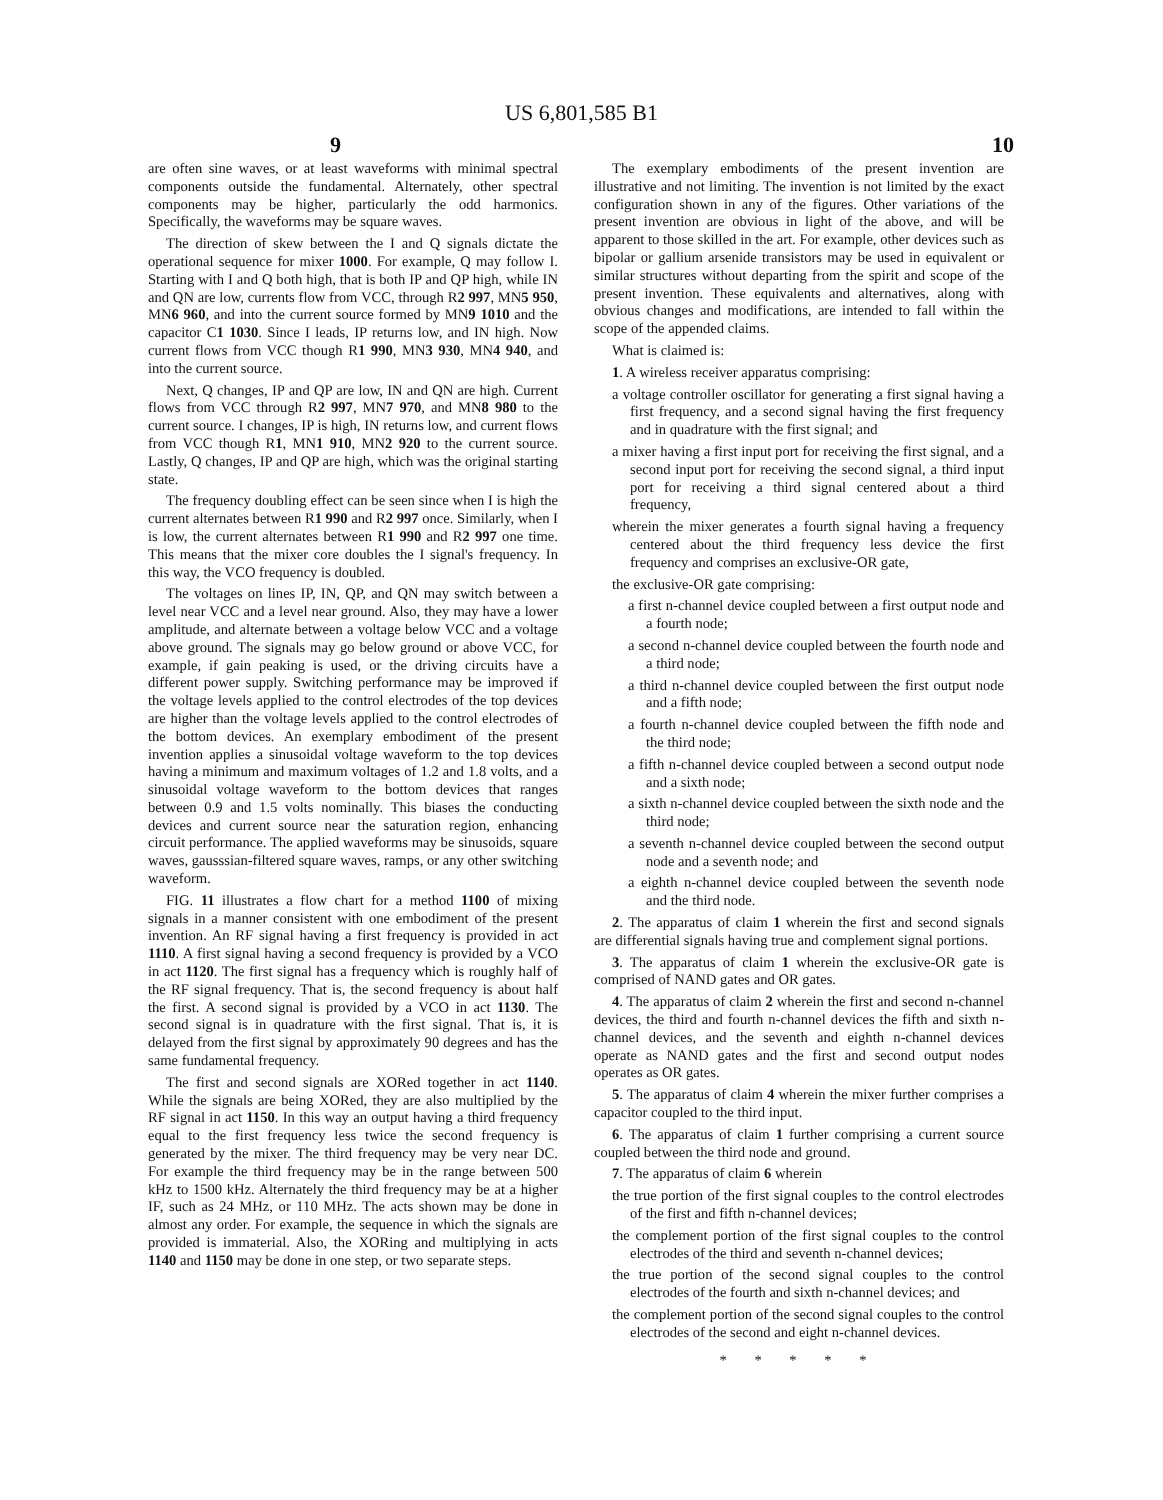US 6,801,585 B1
9 10
are often sine waves, or at least waveforms with minimal spectral components outside the fundamental. Alternately, other spectral components may be higher, particularly the odd harmonics. Specifically, the waveforms may be square waves.
The direction of skew between the I and Q signals dictate the operational sequence for mixer 1000. For example, Q may follow I. Starting with I and Q both high, that is both IP and QP high, while IN and QN are low, currents flow from VCC, through R2 997, MN5 950, MN6 960, and into the current source formed by MN9 1010 and the capacitor C1 1030. Since I leads, IP returns low, and IN high. Now current flows from VCC though R1 990, MN3 930, MN4 940, and into the current source.
Next, Q changes, IP and QP are low, IN and QN are high. Current flows from VCC through R2 997, MN7 970, and MN8 980 to the current source. I changes, IP is high, IN returns low, and current flows from VCC though R1, MN1 910, MN2 920 to the current source. Lastly, Q changes, IP and QP are high, which was the original starting state.
The frequency doubling effect can be seen since when I is high the current alternates between R1 990 and R2 997 once. Similarly, when I is low, the current alternates between R1 990 and R2 997 one time. This means that the mixer core doubles the I signal's frequency. In this way, the VCO frequency is doubled.
The voltages on lines IP, IN, QP, and QN may switch between a level near VCC and a level near ground. Also, they may have a lower amplitude, and alternate between a voltage below VCC and a voltage above ground. The signals may go below ground or above VCC, for example, if gain peaking is used, or the driving circuits have a different power supply. Switching performance may be improved if the voltage levels applied to the control electrodes of the top devices are higher than the voltage levels applied to the control electrodes of the bottom devices. An exemplary embodiment of the present invention applies a sinusoidal voltage waveform to the top devices having a minimum and maximum voltages of 1.2 and 1.8 volts, and a sinusoidal voltage waveform to the bottom devices that ranges between 0.9 and 1.5 volts nominally. This biases the conducting devices and current source near the saturation region, enhancing circuit performance. The applied waveforms may be sinusoids, square waves, gausssian-filtered square waves, ramps, or any other switching waveform.
FIG. 11 illustrates a flow chart for a method 1100 of mixing signals in a manner consistent with one embodiment of the present invention. An RF signal having a first frequency is provided in act 1110. A first signal having a second frequency is provided by a VCO in act 1120. The first signal has a frequency which is roughly half of the RF signal frequency. That is, the second frequency is about half the first. A second signal is provided by a VCO in act 1130. The second signal is in quadrature with the first signal. That is, it is delayed from the first signal by approximately 90 degrees and has the same fundamental frequency.
The first and second signals are XORed together in act 1140. While the signals are being XORed, they are also multiplied by the RF signal in act 1150. In this way an output having a third frequency equal to the first frequency less twice the second frequency is generated by the mixer. The third frequency may be very near DC. For example the third frequency may be in the range between 500 kHz to 1500 kHz. Alternately the third frequency may be at a higher IF, such as 24 MHz, or 110 MHz. The acts shown may be done in almost any order. For example, the sequence in which the signals are provided is immaterial. Also, the XORing and multiplying in acts 1140 and 1150 may be done in one step, or two separate steps.
The exemplary embodiments of the present invention are illustrative and not limiting. The invention is not limited by the exact configuration shown in any of the figures. Other variations of the present invention are obvious in light of the above, and will be apparent to those skilled in the art. For example, other devices such as bipolar or gallium arsenide transistors may be used in equivalent or similar structures without departing from the spirit and scope of the present invention. These equivalents and alternatives, along with obvious changes and modifications, are intended to fall within the scope of the appended claims.
What is claimed is:
1. A wireless receiver apparatus comprising:
a voltage controller oscillator for generating a first signal having a first frequency, and a second signal having the first frequency and in quadrature with the first signal; and
a mixer having a first input port for receiving the first signal, and a second input port for receiving the second signal, a third input port for receiving a third signal centered about a third frequency,
wherein the mixer generates a fourth signal having a frequency centered about the third frequency less device the first frequency and comprises an exclusive-OR gate,
the exclusive-OR gate comprising:
a first n-channel device coupled between a first output node and a fourth node;
a second n-channel device coupled between the fourth node and a third node;
a third n-channel device coupled between the first output node and a fifth node;
a fourth n-channel device coupled between the fifth node and the third node;
a fifth n-channel device coupled between a second output node and a sixth node;
a sixth n-channel device coupled between the sixth node and the third node;
a seventh n-channel device coupled between the second output node and a seventh node; and
a eighth n-channel device coupled between the seventh node and the third node.
2. The apparatus of claim 1 wherein the first and second signals are differential signals having true and complement signal portions.
3. The apparatus of claim 1 wherein the exclusive-OR gate is comprised of NAND gates and OR gates.
4. The apparatus of claim 2 wherein the first and second n-channel devices, the third and fourth n-channel devices the fifth and sixth n-channel devices, and the seventh and eighth n-channel devices operate as NAND gates and the first and second output nodes operates as OR gates.
5. The apparatus of claim 4 wherein the mixer further comprises a capacitor coupled to the third input.
6. The apparatus of claim 1 further comprising a current source coupled between the third node and ground.
7. The apparatus of claim 6 wherein
the true portion of the first signal couples to the control electrodes of the first and fifth n-channel devices;
the complement portion of the first signal couples to the control electrodes of the third and seventh n-channel devices;
the true portion of the second signal couples to the control electrodes of the fourth and sixth n-channel devices; and
the complement portion of the second signal couples to the control electrodes of the second and eight n-channel devices.
* * * * *